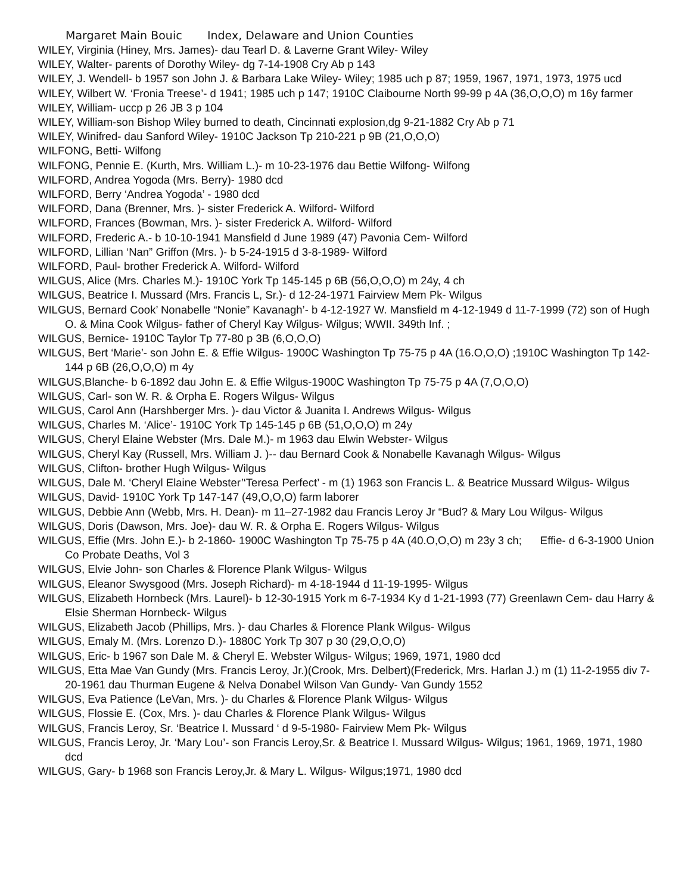Margaret Main Bouic Index, Delaware and Union Counties
WILEY, Virginia (Hiney, Mrs. James)- dau Tearl D. & Laverne Grant Wiley- Wiley
WILEY, Walter- parents of Dorothy Wiley- dg 7-14-1908 Cry Ab p 143
WILEY, J. Wendell- b 1957 son John J. & Barbara Lake Wiley- Wiley; 1985 uch p 87; 1959, 1967, 1971, 1973, 1975 ucd
WILEY, Wilbert W. ‘Fronia Treese’- d 1941; 1985 uch p 147; 1910C Claibourne North 99-99 p 4A (36,O,O,O) m 16y farmer
WILEY, William- uccp p 26 JB 3 p 104
WILEY, William-son Bishop Wiley burned to death, Cincinnati explosion,dg 9-21-1882 Cry Ab p 71
WILEY, Winifred- dau Sanford Wiley- 1910C Jackson Tp 210-221 p 9B (21,O,O,O)
WILFONG, Betti- Wilfong
WILFONG, Pennie E. (Kurth, Mrs. William L.)- m 10-23-1976 dau Bettie Wilfong- Wilfong
WILFORD, Andrea Yogoda (Mrs. Berry)- 1980 dcd
WILFORD, Berry ‘Andrea Yogoda’ - 1980 dcd
WILFORD, Dana (Brenner, Mrs. )- sister Frederick A. Wilford- Wilford
WILFORD, Frances (Bowman, Mrs. )- sister Frederick A. Wilford- Wilford
WILFORD, Frederic A.- b 10-10-1941 Mansfield d June 1989 (47) Pavonia Cem- Wilford
WILFORD, Lillian ‘Nan” Griffon (Mrs. )- b 5-24-1915 d 3-8-1989- Wilford
WILFORD, Paul- brother Frederick A. Wilford- Wilford
WILGUS, Alice (Mrs. Charles M.)- 1910C York Tp 145-145 p 6B (56,O,O,O) m 24y, 4 ch
WILGUS, Beatrice I. Mussard (Mrs. Francis L, Sr.)- d 12-24-1971 Fairview Mem Pk- Wilgus
WILGUS, Bernard Cook’ Nonabelle “Nonie” Kavanagh’- b 4-12-1927 W. Mansfield m 4-12-1949 d 11-7-1999 (72) son of Hugh O. & Mina Cook Wilgus- father of Cheryl Kay Wilgus- Wilgus; WWII. 349th Inf. ;
WILGUS, Bernice- 1910C Taylor Tp 77-80 p 3B (6,O,O,O)
WILGUS, Bert ‘Marie’- son John E. & Effie Wilgus- 1900C Washington Tp 75-75 p 4A (16.O,O,O) ;1910C Washington Tp 142-144 p 6B (26,O,O,O) m 4y
WILGUS,Blanche- b 6-1892 dau John E. & Effie Wilgus-1900C Washington Tp 75-75 p 4A (7,O,O,O)
WILGUS, Carl- son W. R. & Orpha E. Rogers Wilgus- Wilgus
WILGUS, Carol Ann (Harshberger Mrs. )- dau Victor & Juanita I. Andrews Wilgus- Wilgus
WILGUS, Charles M. ‘Alice’- 1910C York Tp 145-145 p 6B (51,O,O,O) m 24y
WILGUS, Cheryl Elaine Webster (Mrs. Dale M.)- m 1963 dau Elwin Webster- Wilgus
WILGUS, Cheryl Kay (Russell, Mrs. William J. )-- dau Bernard Cook & Nonabelle Kavanagh Wilgus- Wilgus
WILGUS, Clifton- brother Hugh Wilgus- Wilgus
WILGUS, Dale M. ‘Cheryl Elaine Webster’‘Teresa Perfect’ - m (1) 1963 son Francis L. & Beatrice Mussard Wilgus- Wilgus
WILGUS, David- 1910C York Tp 147-147 (49,O,O,O) farm laborer
WILGUS, Debbie Ann (Webb, Mrs. H. Dean)- m 11–27-1982 dau Francis Leroy Jr “Bud? & Mary Lou Wilgus- Wilgus
WILGUS, Doris (Dawson, Mrs. Joe)- dau W. R. & Orpha E. Rogers Wilgus- Wilgus
WILGUS, Effie (Mrs. John E.)- b 2-1860- 1900C Washington Tp 75-75 p 4A (40.O,O,O) m 23y 3 ch; Effie- d 6-3-1900 Union Co Probate Deaths, Vol 3
WILGUS, Elvie John- son Charles & Florence Plank Wilgus- Wilgus
WILGUS, Eleanor Swysgood (Mrs. Joseph Richard)- m 4-18-1944 d 11-19-1995- Wilgus
WILGUS, Elizabeth Hornbeck (Mrs. Laurel)- b 12-30-1915 York m 6-7-1934 Ky d 1-21-1993 (77) Greenlawn Cem- dau Harry & Elsie Sherman Hornbeck- Wilgus
WILGUS, Elizabeth Jacob (Phillips, Mrs. )- dau Charles & Florence Plank Wilgus- Wilgus
WILGUS, Emaly M. (Mrs. Lorenzo D.)- 1880C York Tp 307 p 30 (29,O,O,O)
WILGUS, Eric- b 1967 son Dale M. & Cheryl E. Webster Wilgus- Wilgus; 1969, 1971, 1980 dcd
WILGUS, Etta Mae Van Gundy (Mrs. Francis Leroy, Jr.)(Crook, Mrs. Delbert)(Frederick, Mrs. Harlan J.) m (1) 11-2-1955 div 7-20-1961 dau Thurman Eugene & Nelva Donabel Wilson Van Gundy- Van Gundy 1552
WILGUS, Eva Patience (LeVan, Mrs. )- du Charles & Florence Plank Wilgus- Wilgus
WILGUS, Flossie E. (Cox, Mrs. )- dau Charles & Florence Plank Wilgus- Wilgus
WILGUS, Francis Leroy, Sr. ‘Beatrice I. Mussard ‘ d 9-5-1980- Fairview Mem Pk- Wilgus
WILGUS, Francis Leroy, Jr. ‘Mary Lou’- son Francis Leroy,Sr. & Beatrice I. Mussard Wilgus- Wilgus; 1961, 1969, 1971, 1980 dcd
WILGUS, Gary- b 1968 son Francis Leroy,Jr. & Mary L. Wilgus- Wilgus;1971, 1980 dcd